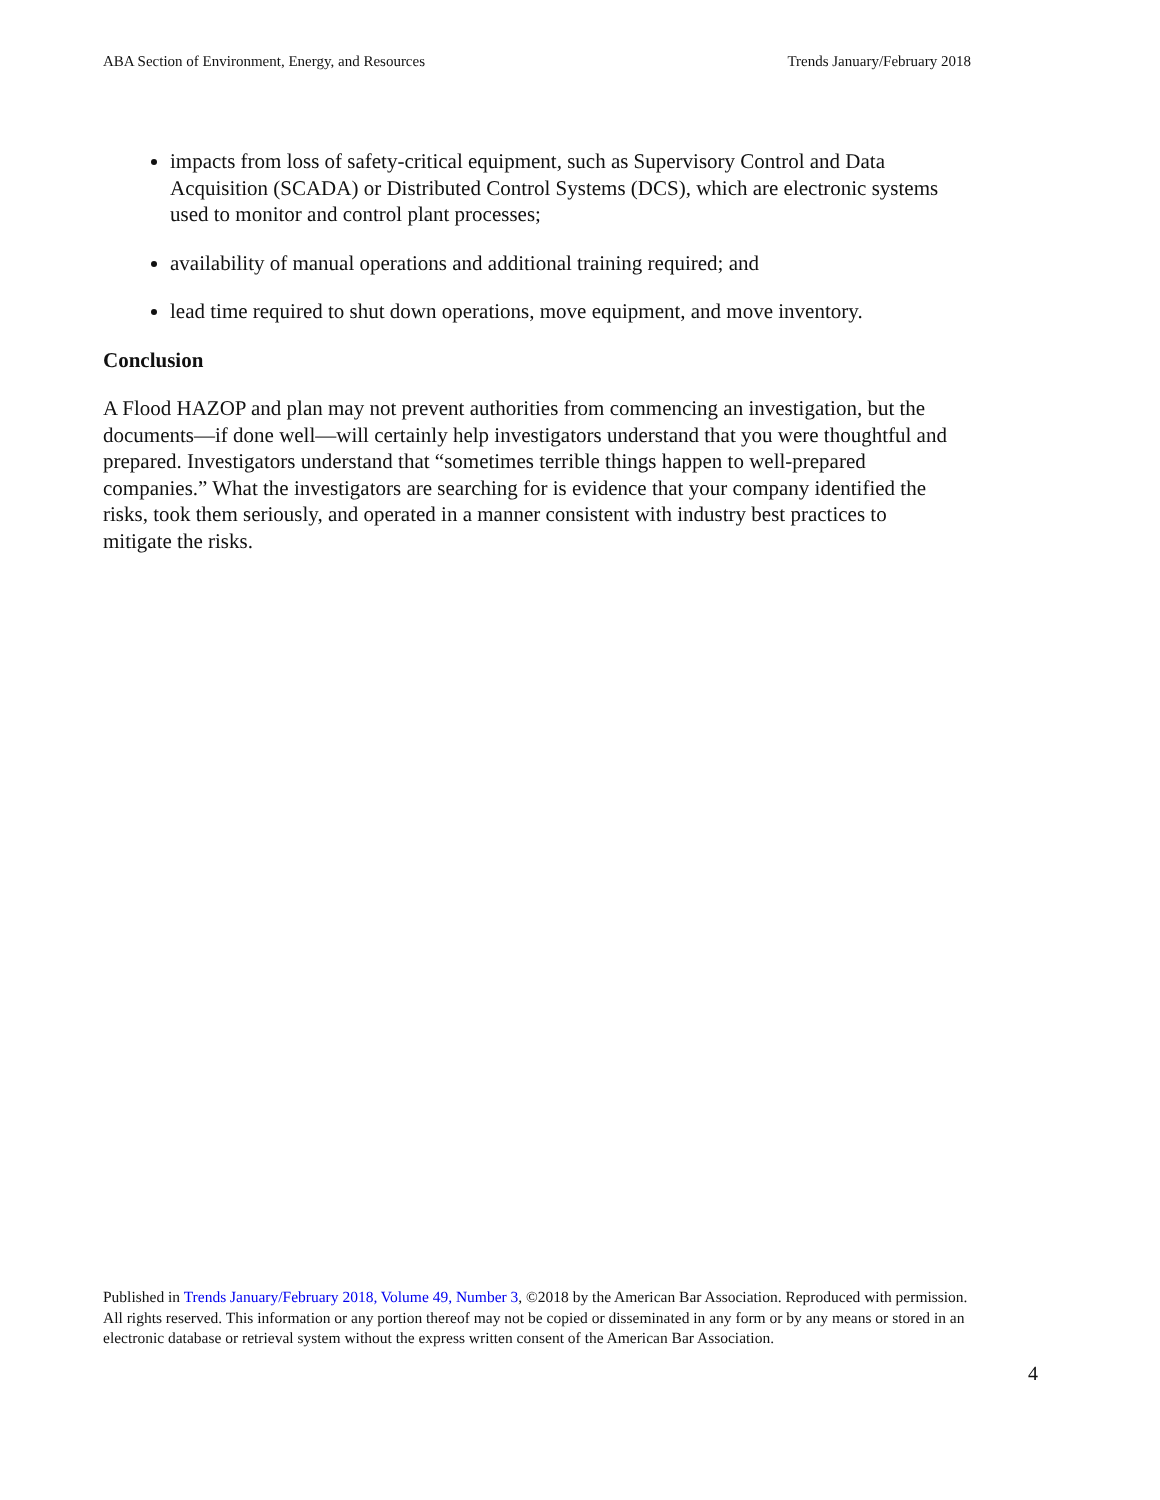ABA Section of Environment, Energy, and Resources Trends January/February 2018
impacts from loss of safety-critical equipment, such as Supervisory Control and Data Acquisition (SCADA) or Distributed Control Systems (DCS), which are electronic systems used to monitor and control plant processes;
availability of manual operations and additional training required; and
lead time required to shut down operations, move equipment, and move inventory.
Conclusion
A Flood HAZOP and plan may not prevent authorities from commencing an investigation, but the documents—if done well—will certainly help investigators understand that you were thoughtful and prepared. Investigators understand that “sometimes terrible things happen to well-prepared companies.” What the investigators are searching for is evidence that your company identified the risks, took them seriously, and operated in a manner consistent with industry best practices to mitigate the risks.
Published in Trends January/February 2018, Volume 49, Number 3, ©2018 by the American Bar Association. Reproduced with permission. All rights reserved. This information or any portion thereof may not be copied or disseminated in any form or by any means or stored in an electronic database or retrieval system without the express written consent of the American Bar Association.
4